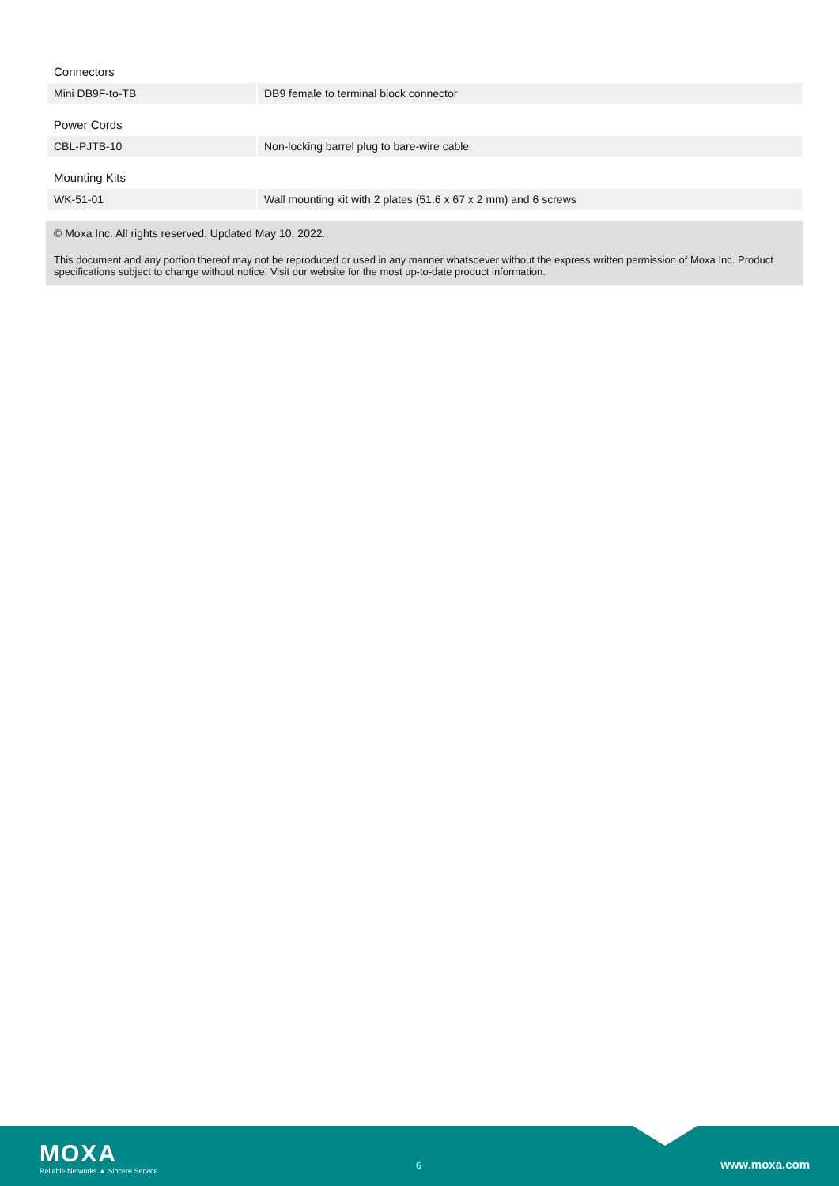Connectors
| Mini DB9F-to-TB | DB9 female to terminal block connector |
Power Cords
| CBL-PJTB-10 | Non-locking barrel plug to bare-wire cable |
Mounting Kits
| WK-51-01 | Wall mounting kit with 2 plates (51.6 x 67 x 2 mm) and 6 screws |
© Moxa Inc. All rights reserved. Updated May 10, 2022.
This document and any portion thereof may not be reproduced or used in any manner whatsoever without the express written permission of Moxa Inc. Product specifications subject to change without notice. Visit our website for the most up-to-date product information.
MOXA
Reliable Networks ▲ Sincere Service
6 www.moxa.com